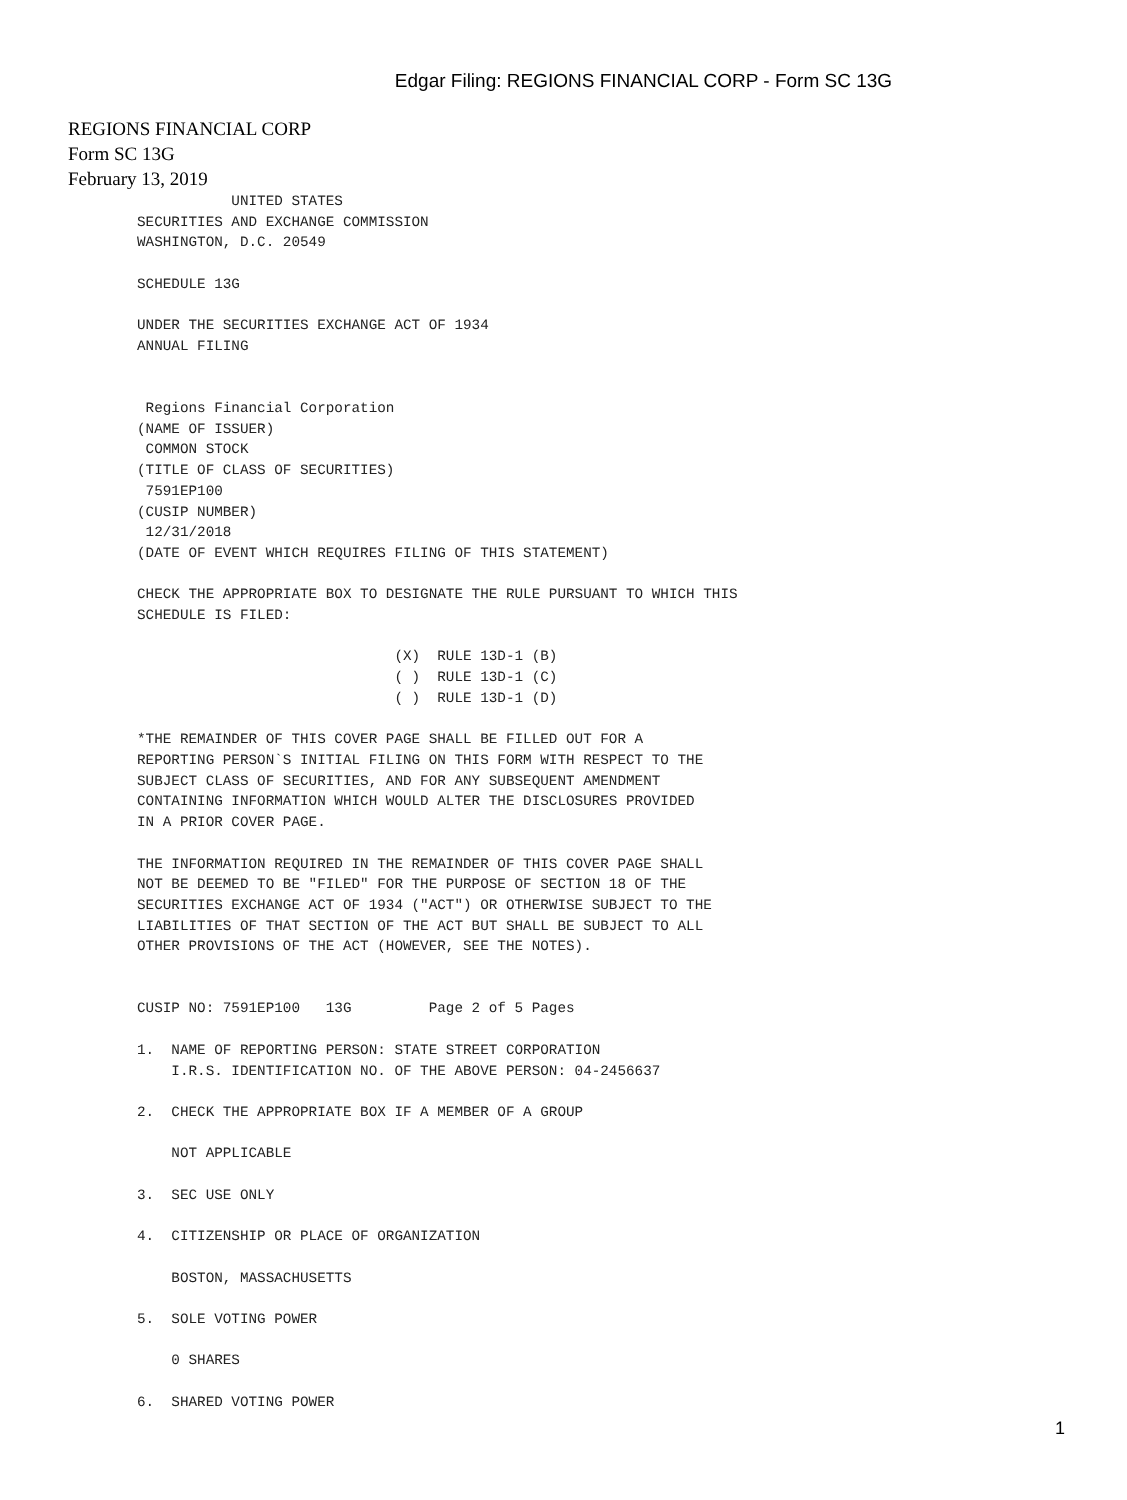Edgar Filing: REGIONS FINANCIAL CORP - Form SC 13G
REGIONS FINANCIAL CORP
Form SC 13G
February 13, 2019
           UNITED STATES
SECURITIES AND EXCHANGE COMMISSION
WASHINGTON, D.C. 20549

SCHEDULE 13G

UNDER THE SECURITIES EXCHANGE ACT OF 1934
ANNUAL FILING


 Regions Financial Corporation
(NAME OF ISSUER)
 COMMON STOCK
(TITLE OF CLASS OF SECURITIES)
 7591EP100
(CUSIP NUMBER)
 12/31/2018
(DATE OF EVENT WHICH REQUIRES FILING OF THIS STATEMENT)

CHECK THE APPROPRIATE BOX TO DESIGNATE THE RULE PURSUANT TO WHICH THIS
SCHEDULE IS FILED:

                              (X)  RULE 13D-1 (B)
                              ( )  RULE 13D-1 (C)
                              ( )  RULE 13D-1 (D)

*THE REMAINDER OF THIS COVER PAGE SHALL BE FILLED OUT FOR A
REPORTING PERSON`S INITIAL FILING ON THIS FORM WITH RESPECT TO THE
SUBJECT CLASS OF SECURITIES, AND FOR ANY SUBSEQUENT AMENDMENT
CONTAINING INFORMATION WHICH WOULD ALTER THE DISCLOSURES PROVIDED
IN A PRIOR COVER PAGE.

THE INFORMATION REQUIRED IN THE REMAINDER OF THIS COVER PAGE SHALL
NOT BE DEEMED TO BE "FILED" FOR THE PURPOSE OF SECTION 18 OF THE
SECURITIES EXCHANGE ACT OF 1934 ("ACT") OR OTHERWISE SUBJECT TO THE
LIABILITIES OF THAT SECTION OF THE ACT BUT SHALL BE SUBJECT TO ALL
OTHER PROVISIONS OF THE ACT (HOWEVER, SEE THE NOTES).


CUSIP NO: 7591EP100   13G         Page 2 of 5 Pages

1.  NAME OF REPORTING PERSON: STATE STREET CORPORATION
    I.R.S. IDENTIFICATION NO. OF THE ABOVE PERSON: 04-2456637

2.  CHECK THE APPROPRIATE BOX IF A MEMBER OF A GROUP

    NOT APPLICABLE

3.  SEC USE ONLY

4.  CITIZENSHIP OR PLACE OF ORGANIZATION

    BOSTON, MASSACHUSETTS

5.  SOLE VOTING POWER

    0 SHARES

6.  SHARED VOTING POWER
1